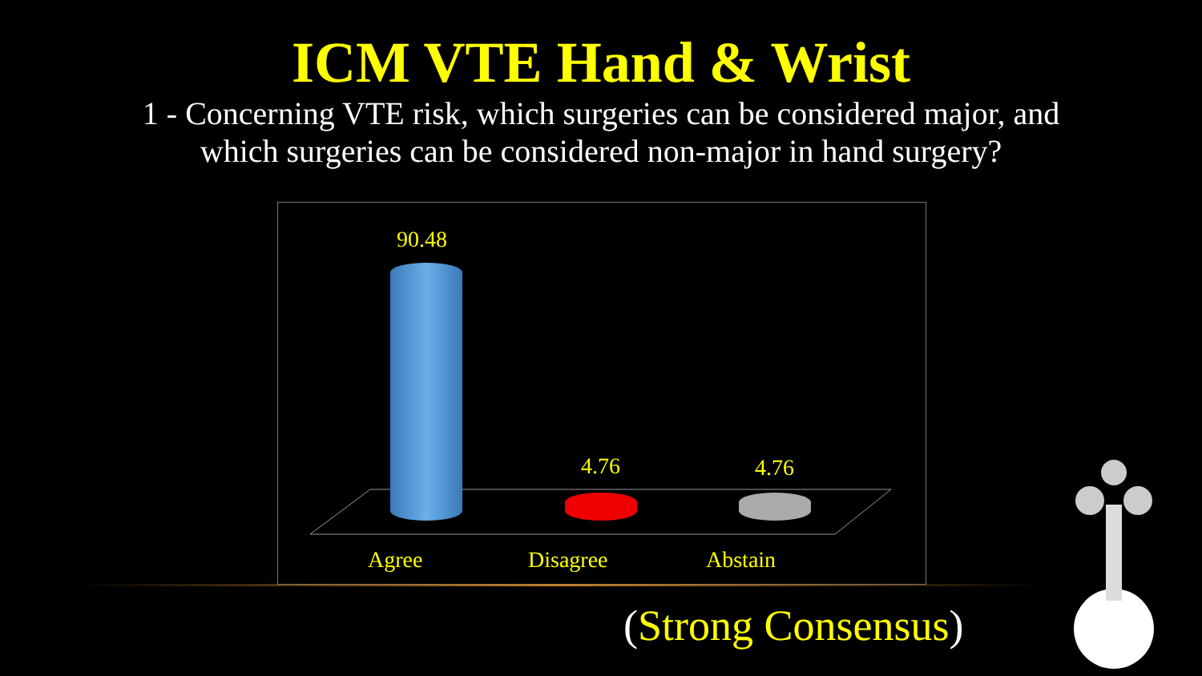ICM VTE Hand & Wrist
1 - Concerning VTE risk, which surgeries can be considered major, and
which surgeries can be considered non-major in hand surgery?
90.48
4.76 4.76
Agree Disagree Abstain
(Strong Consensus)